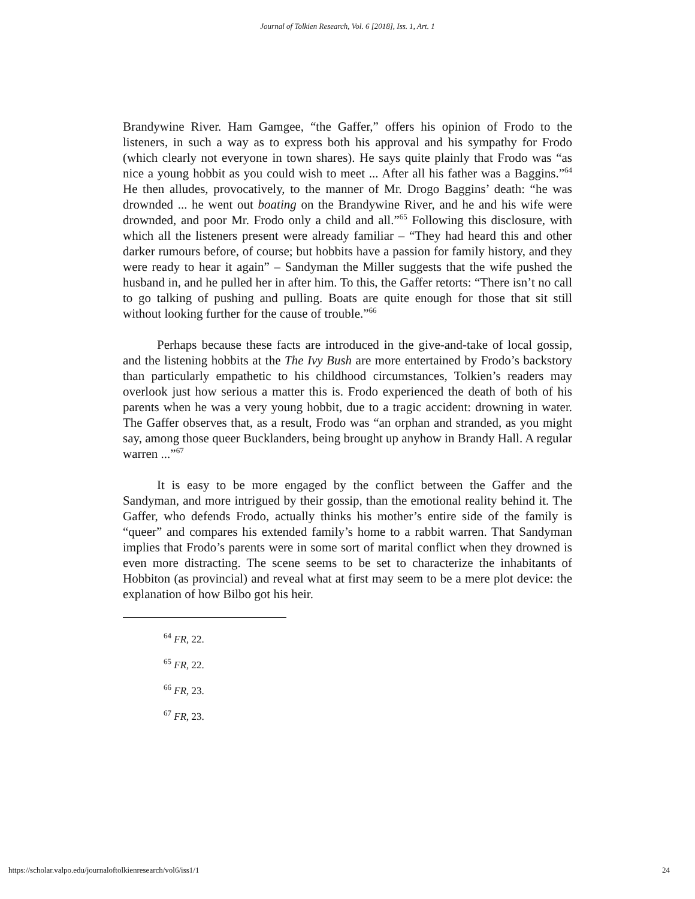Journal of Tolkien Research, Vol. 6 [2018], Iss. 1, Art. 1
Brandywine River. Ham Gamgee, “the Gaffer,” offers his opinion of Frodo to the listeners, in such a way as to express both his approval and his sympathy for Frodo (which clearly not everyone in town shares). He says quite plainly that Frodo was “as nice a young hobbit as you could wish to meet ... After all his father was a Baggins.”<sup>64</sup> He then alludes, provocatively, to the manner of Mr. Drogo Baggins’ death: “he was drownded ... he went out boating on the Brandywine River, and he and his wife were drownded, and poor Mr. Frodo only a child and all.”<sup>65</sup> Following this disclosure, with which all the listeners present were already familiar – “They had heard this and other darker rumours before, of course; but hobbits have a passion for family history, and they were ready to hear it again” – Sandyman the Miller suggests that the wife pushed the husband in, and he pulled her in after him. To this, the Gaffer retorts: “There isn’t no call to go talking of pushing and pulling. Boats are quite enough for those that sit still without looking further for the cause of trouble.”<sup>66</sup>
Perhaps because these facts are introduced in the give-and-take of local gossip, and the listening hobbits at the The Ivy Bush are more entertained by Frodo’s backstory than particularly empathetic to his childhood circumstances, Tolkien’s readers may overlook just how serious a matter this is. Frodo experienced the death of both of his parents when he was a very young hobbit, due to a tragic accident: drowning in water. The Gaffer observes that, as a result, Frodo was “an orphan and stranded, as you might say, among those queer Bucklanders, being brought up anyhow in Brandy Hall. A regular warren ...”<sup>67</sup>
It is easy to be more engaged by the conflict between the Gaffer and the Sandyman, and more intrigued by their gossip, than the emotional reality behind it. The Gaffer, who defends Frodo, actually thinks his mother’s entire side of the family is “queer” and compares his extended family’s home to a rabbit warren. That Sandyman implies that Frodo’s parents were in some sort of marital conflict when they drowned is even more distracting. The scene seems to be set to characterize the inhabitants of Hobbiton (as provincial) and reveal what at first may seem to be a mere plot device: the explanation of how Bilbo got his heir.
<sup>64</sup> FR, 22.
<sup>65</sup> FR, 22.
<sup>66</sup> FR, 23.
<sup>67</sup> FR, 23.
https://scholar.valpo.edu/journaloftolkienresearch/vol6/iss1/1 24